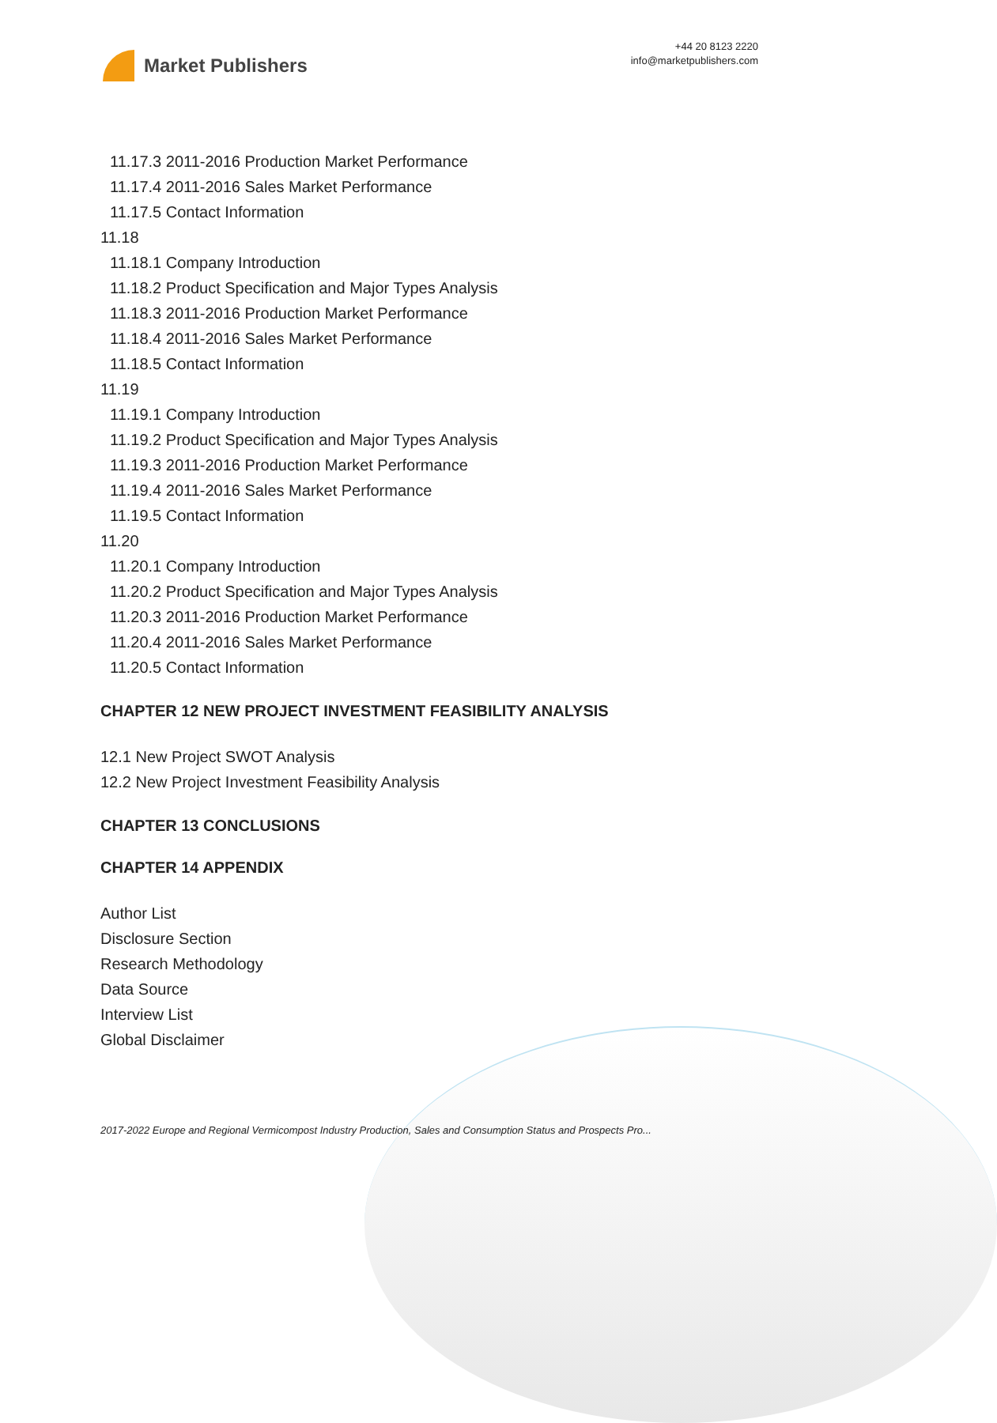Market Publishers
+44 20 8123 2220
info@marketpublishers.com
11.17.3 2011-2016 Production Market Performance
11.17.4 2011-2016 Sales Market Performance
11.17.5 Contact Information
11.18
11.18.1 Company Introduction
11.18.2 Product Specification and Major Types Analysis
11.18.3 2011-2016 Production Market Performance
11.18.4 2011-2016 Sales Market Performance
11.18.5 Contact Information
11.19
11.19.1 Company Introduction
11.19.2 Product Specification and Major Types Analysis
11.19.3 2011-2016 Production Market Performance
11.19.4 2011-2016 Sales Market Performance
11.19.5 Contact Information
11.20
11.20.1 Company Introduction
11.20.2 Product Specification and Major Types Analysis
11.20.3 2011-2016 Production Market Performance
11.20.4 2011-2016 Sales Market Performance
11.20.5 Contact Information
CHAPTER 12 NEW PROJECT INVESTMENT FEASIBILITY ANALYSIS
12.1 New Project SWOT Analysis
12.2 New Project Investment Feasibility Analysis
CHAPTER 13 CONCLUSIONS
CHAPTER 14 APPENDIX
Author List
Disclosure Section
Research Methodology
Data Source
Interview List
Global Disclaimer
2017-2022 Europe and Regional Vermicompost Industry Production, Sales and Consumption Status and Prospects Pro...